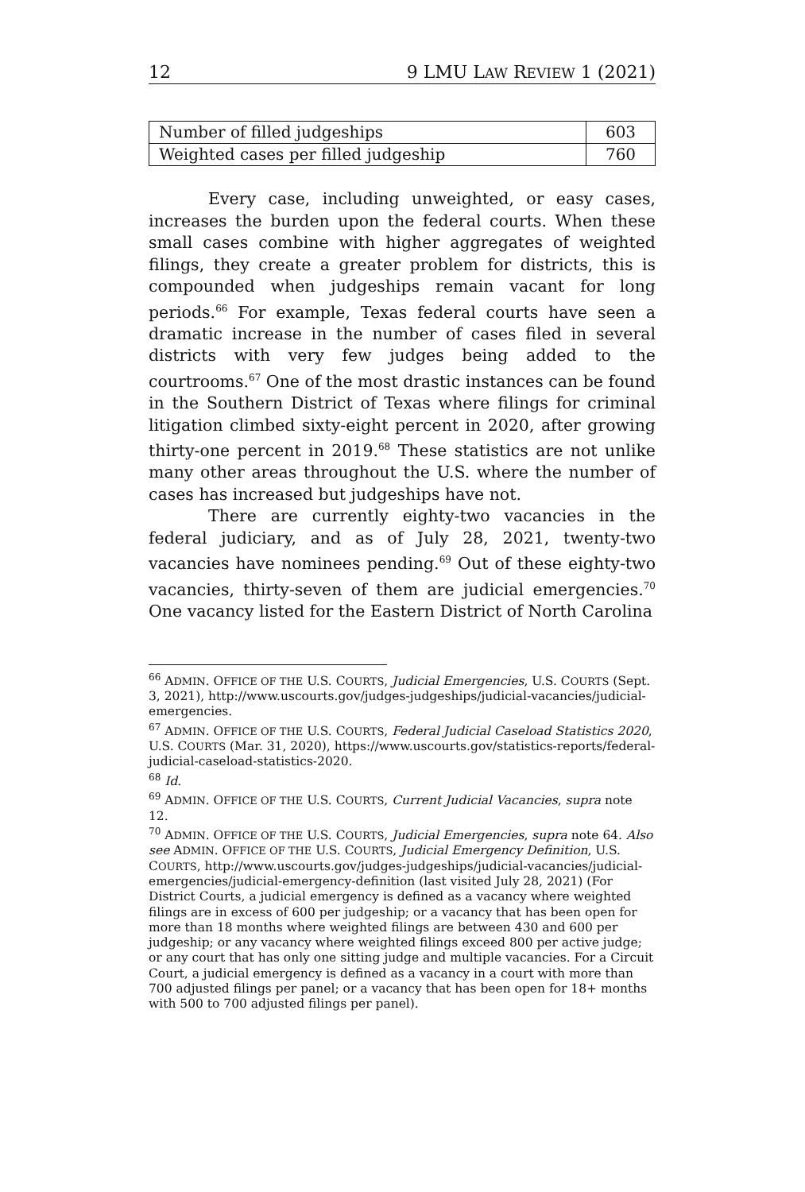12 9 LMU LAW REVIEW 1 (2021)
| Number of filled judgeships | 603 |
| Weighted cases per filled judgeship | 760 |
Every case, including unweighted, or easy cases, increases the burden upon the federal courts. When these small cases combine with higher aggregates of weighted filings, they create a greater problem for districts, this is compounded when judgeships remain vacant for long periods.<sup>66</sup> For example, Texas federal courts have seen a dramatic increase in the number of cases filed in several districts with very few judges being added to the courtrooms.<sup>67</sup> One of the most drastic instances can be found in the Southern District of Texas where filings for criminal litigation climbed sixty-eight percent in 2020, after growing thirty-one percent in 2019.<sup>68</sup> These statistics are not unlike many other areas throughout the U.S. where the number of cases has increased but judgeships have not.
There are currently eighty-two vacancies in the federal judiciary, and as of July 28, 2021, twenty-two vacancies have nominees pending.<sup>69</sup> Out of these eighty-two vacancies, thirty-seven of them are judicial emergencies.<sup>70</sup> One vacancy listed for the Eastern District of North Carolina
<sup>66</sup> ADMIN. OFFICE OF THE U.S. COURTS, Judicial Emergencies, U.S. COURTS (Sept. 3, 2021), http://www.uscourts.gov/judges-judgeships/judicial-vacancies/judicial-emergencies.
<sup>67</sup> ADMIN. OFFICE OF THE U.S. COURTS, Federal Judicial Caseload Statistics 2020, U.S. COURTS (Mar. 31, 2020), https://www.uscourts.gov/statistics-reports/federal-judicial-caseload-statistics-2020.
<sup>68</sup> Id.
<sup>69</sup> ADMIN. OFFICE OF THE U.S. COURTS, Current Judicial Vacancies, supra note 12.
<sup>70</sup> ADMIN. OFFICE OF THE U.S. COURTS, Judicial Emergencies, supra note 64. Also see ADMIN. OFFICE OF THE U.S. COURTS, Judicial Emergency Definition, U.S. COURTS, http://www.uscourts.gov/judges-judgeships/judicial-vacancies/judicial-emergencies/judicial-emergency-definition (last visited July 28, 2021) (For District Courts, a judicial emergency is defined as a vacancy where weighted filings are in excess of 600 per judgeship; or a vacancy that has been open for more than 18 months where weighted filings are between 430 and 600 per judgeship; or any vacancy where weighted filings exceed 800 per active judge; or any court that has only one sitting judge and multiple vacancies. For a Circuit Court, a judicial emergency is defined as a vacancy in a court with more than 700 adjusted filings per panel; or a vacancy that has been open for 18+ months with 500 to 700 adjusted filings per panel).